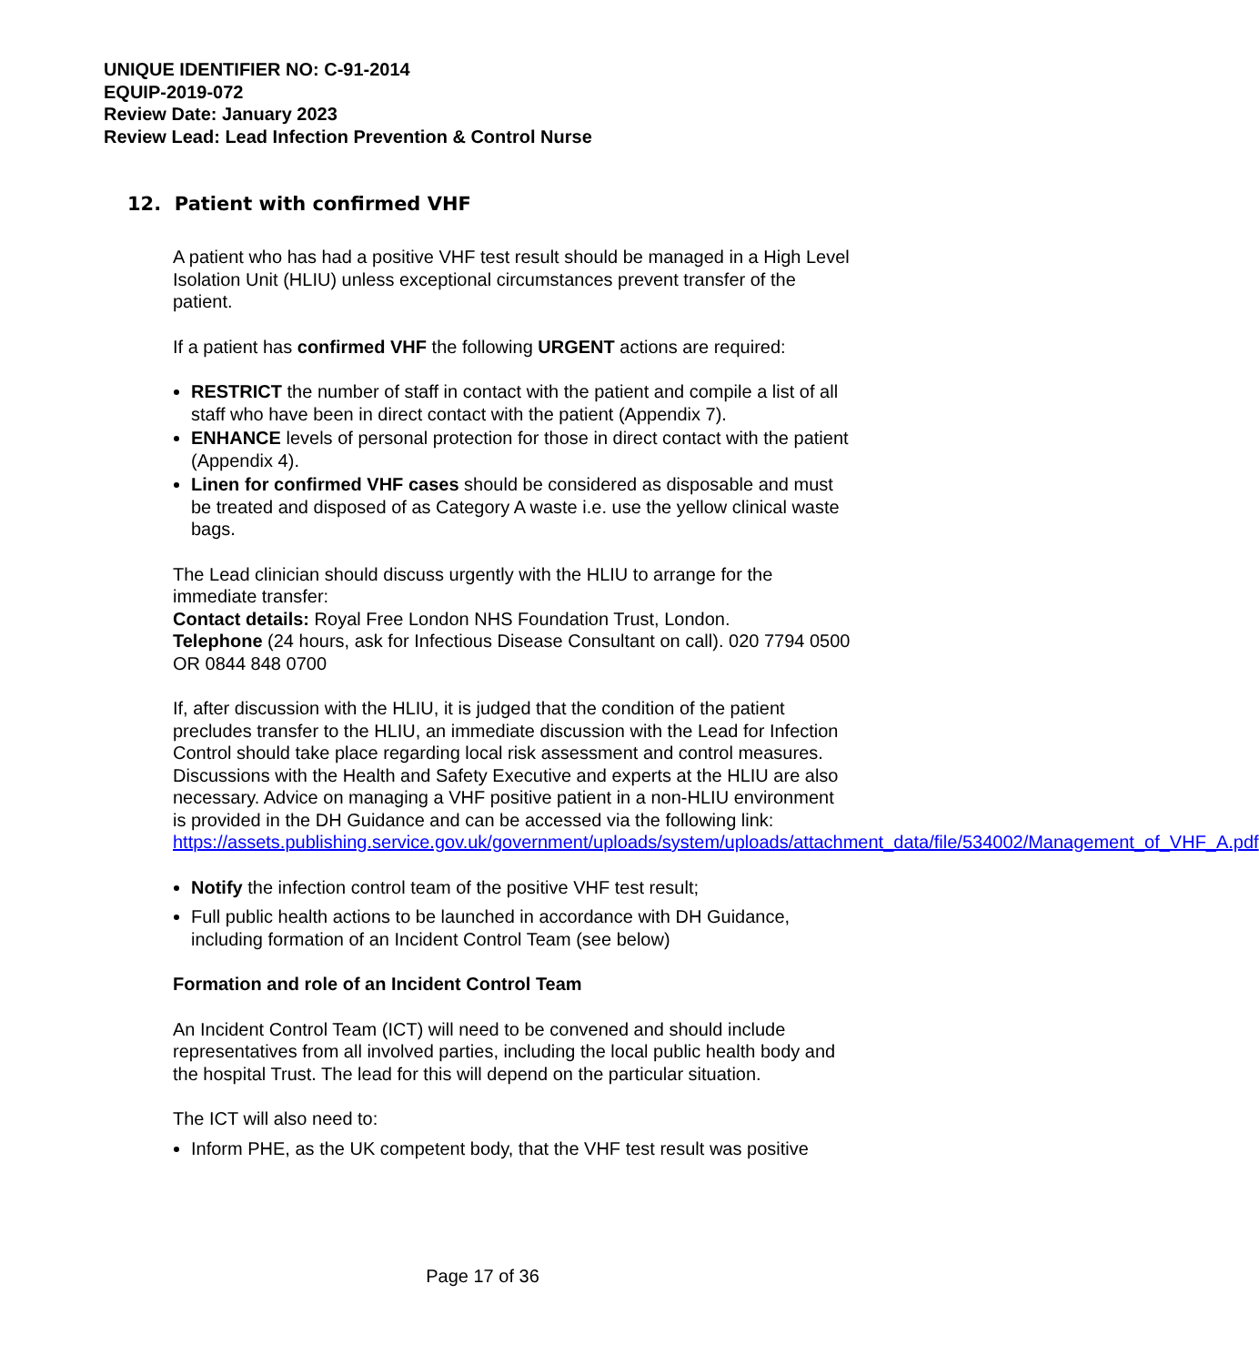UNIQUE IDENTIFIER NO: C-91-2014
EQUIP-2019-072
Review Date: January 2023
Review Lead: Lead Infection Prevention & Control Nurse
12. Patient with confirmed VHF
A patient who has had a positive VHF test result should be managed in a High Level Isolation Unit (HLIU) unless exceptional circumstances prevent transfer of the patient.
If a patient has confirmed VHF the following URGENT actions are required:
RESTRICT the number of staff in contact with the patient and compile a list of all staff who have been in direct contact with the patient (Appendix 7).
ENHANCE levels of personal protection for those in direct contact with the patient (Appendix 4).
Linen for confirmed VHF cases should be considered as disposable and must be treated and disposed of as Category A waste i.e. use the yellow clinical waste bags.
The Lead clinician should discuss urgently with the HLIU to arrange for the immediate transfer:
Contact details: Royal Free London NHS Foundation Trust, London.
Telephone (24 hours, ask for Infectious Disease Consultant on call). 020 7794 0500 OR 0844 848 0700
If, after discussion with the HLIU, it is judged that the condition of the patient precludes transfer to the HLIU, an immediate discussion with the Lead for Infection Control should take place regarding local risk assessment and control measures. Discussions with the Health and Safety Executive and experts at the HLIU are also necessary. Advice on managing a VHF positive patient in a non-HLIU environment is provided in the DH Guidance and can be accessed via the following link:
https://assets.publishing.service.gov.uk/government/uploads/system/uploads/attachment_data/file/534002/Management_of_VHF_A.pdf
Notify the infection control team of the positive VHF test result;
Full public health actions to be launched in accordance with DH Guidance, including formation of an Incident Control Team (see below)
Formation and role of an Incident Control Team
An Incident Control Team (ICT) will need to be convened and should include representatives from all involved parties, including the local public health body and the hospital Trust. The lead for this will depend on the particular situation.
The ICT will also need to:
Inform PHE, as the UK competent body, that the VHF test result was positive
Page 17 of 36